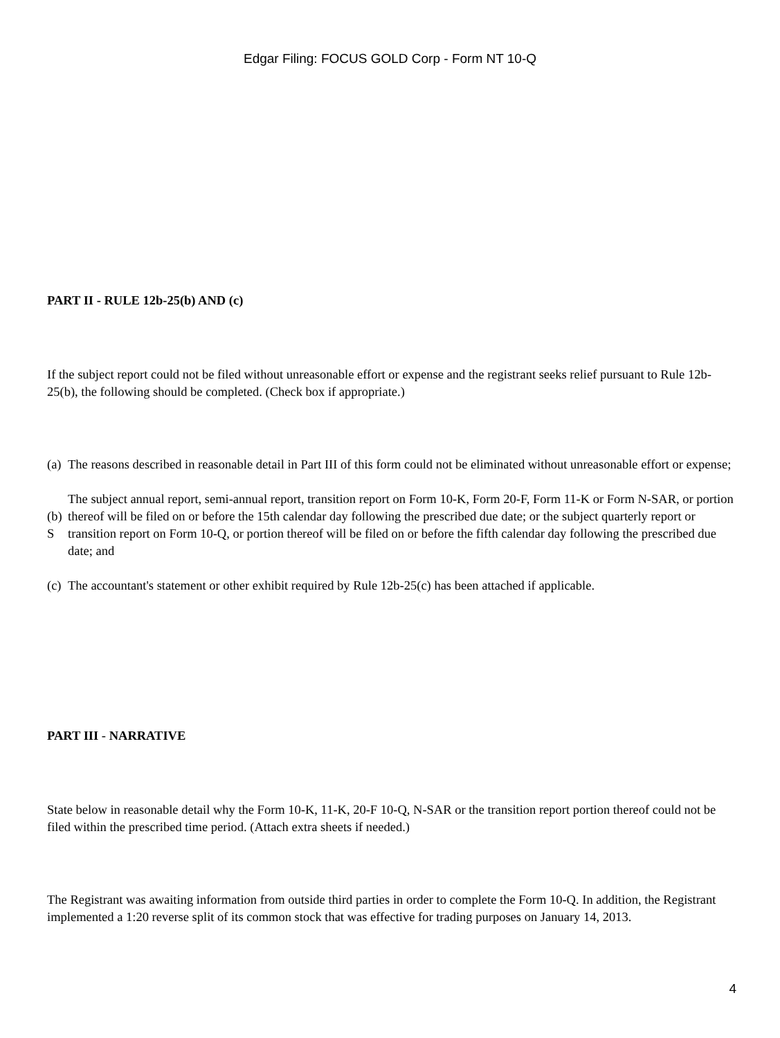Edgar Filing: FOCUS GOLD Corp - Form NT 10-Q
PART II - RULE 12b-25(b) AND (c)
If the subject report could not be filed without unreasonable effort or expense and the registrant seeks relief pursuant to Rule 12b-25(b), the following should be completed. (Check box if appropriate.)
| (a) | The reasons described in reasonable detail in Part III of this form could not be eliminated without unreasonable effort or expense; |
| (b) S | The subject annual report, semi-annual report, transition report on Form 10-K, Form 20-F, Form 11-K or Form N-SAR, or portion thereof will be filed on or before the 15th calendar day following the prescribed due date; or the subject quarterly report or transition report on Form 10-Q, or portion thereof will be filed on or before the fifth calendar day following the prescribed due date; and |
| (c) | The accountant's statement or other exhibit required by Rule 12b-25(c) has been attached if applicable. |
PART III - NARRATIVE
State below in reasonable detail why the Form 10-K, 11-K, 20-F 10-Q, N-SAR or the transition report portion thereof could not be filed within the prescribed time period. (Attach extra sheets if needed.)
The Registrant was awaiting information from outside third parties in order to complete the Form 10-Q. In addition, the Registrant implemented a 1:20 reverse split of its common stock that was effective for trading purposes on January 14, 2013.
4